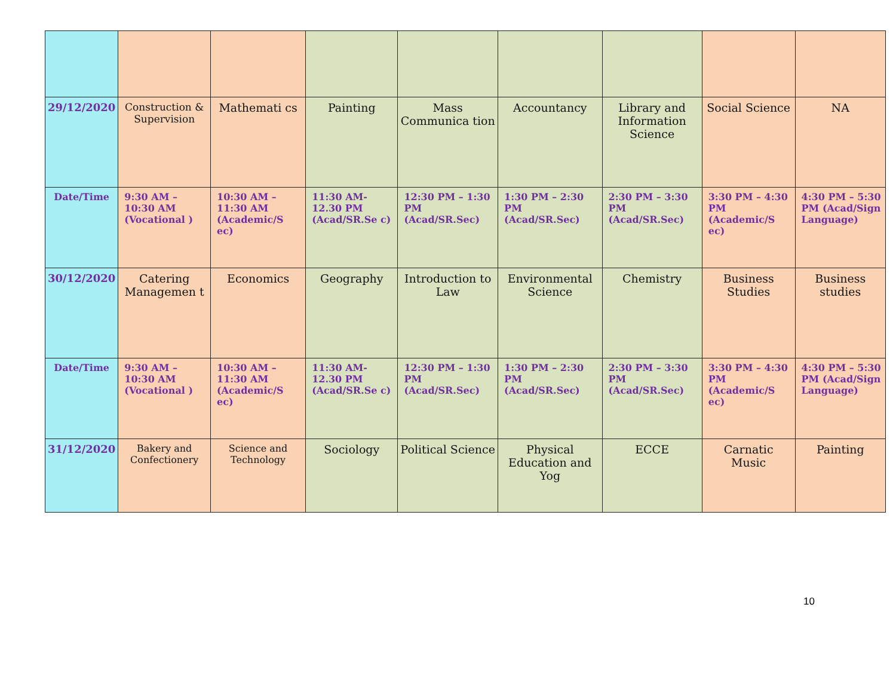| 29/12/2020 | Construction & Supervision | Mathemati cs | Painting | Mass Communica tion | Accountancy | Library and Information Science | Social Science | NA |
| Date/Time | 9:30 AM – 10:30 AM (Vocational ) | 10:30 AM – 11:30 AM (Academic/S ec) | 11:30 AM- 12.30 PM (Acad/SR.Se c) | 12:30 PM – 1:30 PM (Acad/SR.Sec) | 1:30 PM – 2:30 PM (Acad/SR.Sec) | 2:30 PM – 3:30 PM (Acad/SR.Sec) | 3:30 PM – 4:30 PM (Academic/S ec) | 4:30 PM – 5:30 PM (Acad/Sign Language) |
| 30/12/2020 | Catering Managemen t | Economics | Geography | Introduction to Law | Environmental Science | Chemistry | Business Studies | Business studies |
| Date/Time | 9:30 AM – 10:30 AM (Vocational ) | 10:30 AM – 11:30 AM (Academic/S ec) | 11:30 AM- 12.30 PM (Acad/SR.Se c) | 12:30 PM – 1:30 PM (Acad/SR.Sec) | 1:30 PM – 2:30 PM (Acad/SR.Sec) | 2:30 PM – 3:30 PM (Acad/SR.Sec) | 3:30 PM – 4:30 PM (Academic/S ec) | 4:30 PM – 5:30 PM (Acad/Sign Language) |
| 31/12/2020 | Bakery and Confectionery | Science and Technology | Sociology | Political Science | Physical Education and Yog | ECCE | Carnatic Music | Painting |
10